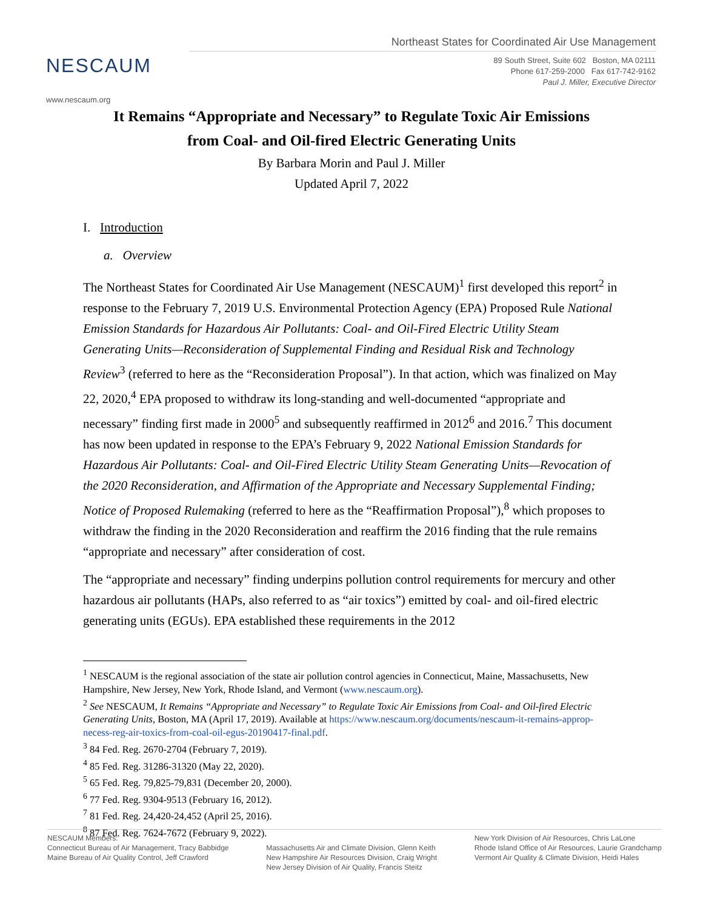NESCAUM
www.nescaum.org
Northeast States for Coordinated Air Use Management
89 South Street, Suite 602 Boston, MA 02111
Phone 617-259-2000 Fax 617-742-9162
Paul J. Miller, Executive Director
It Remains “Appropriate and Necessary” to Regulate Toxic Air Emissions
from Coal- and Oil-fired Electric Generating Units
By Barbara Morin and Paul J. Miller
Updated April 7, 2022
I. Introduction
a. Overview
The Northeast States for Coordinated Air Use Management (NESCAUM)<sup>1</sup> first developed this report<sup>2</sup> in response to the February 7, 2019 U.S. Environmental Protection Agency (EPA) Proposed Rule National Emission Standards for Hazardous Air Pollutants: Coal- and Oil-Fired Electric Utility Steam Generating Units—Reconsideration of Supplemental Finding and Residual Risk and Technology Review<sup>3</sup> (referred to here as the “Reconsideration Proposal”). In that action, which was finalized on May 22, 2020,<sup>4</sup> EPA proposed to withdraw its long-standing and well-documented “appropriate and necessary” finding first made in 2000<sup>5</sup> and subsequently reaffirmed in 2012<sup>6</sup> and 2016.<sup>7</sup> This document has now been updated in response to the EPA’s February 9, 2022 National Emission Standards for Hazardous Air Pollutants: Coal- and Oil-Fired Electric Utility Steam Generating Units—Revocation of the 2020 Reconsideration, and Affirmation of the Appropriate and Necessary Supplemental Finding; Notice of Proposed Rulemaking (referred to here as the “Reaffirmation Proposal”),<sup>8</sup> which proposes to withdraw the finding in the 2020 Reconsideration and reaffirm the 2016 finding that the rule remains “appropriate and necessary” after consideration of cost.
The “appropriate and necessary” finding underpins pollution control requirements for mercury and other hazardous air pollutants (HAPs, also referred to as “air toxics”) emitted by coal- and oil-fired electric generating units (EGUs). EPA established these requirements in the 2012
<sup>1</sup> NESCAUM is the regional association of the state air pollution control agencies in Connecticut, Maine, Massachusetts, New Hampshire, New Jersey, New York, Rhode Island, and Vermont (www.nescaum.org).
<sup>2</sup> See NESCAUM, It Remains “Appropriate and Necessary” to Regulate Toxic Air Emissions from Coal- and Oil-fired Electric Generating Units, Boston, MA (April 17, 2019). Available at https://www.nescaum.org/documents/nescaum-it-remains-approp-necess-reg-air-toxics-from-coal-oil-egus-20190417-final.pdf.
<sup>3</sup> 84 Fed. Reg. 2670-2704 (February 7, 2019).
<sup>4</sup> 85 Fed. Reg. 31286-31320 (May 22, 2020).
<sup>5</sup> 65 Fed. Reg. 79,825-79,831 (December 20, 2000).
<sup>6</sup> 77 Fed. Reg. 9304-9513 (February 16, 2012).
<sup>7</sup> 81 Fed. Reg. 24,420-24,452 (April 25, 2016).
<sup>8</sup> 87 Fed. Reg. 7624-7672 (February 9, 2022).
NESCAUM Members:
Connecticut Bureau of Air Management, Tracy Babbidge
Maine Bureau of Air Quality Control, Jeff Crawford
Massachusetts Air and Climate Division, Glenn Keith
New Hampshire Air Resources Division, Craig Wright
New Jersey Division of Air Quality, Francis Steitz
New York Division of Air Resources, Chris LaLone
Rhode Island Office of Air Resources, Laurie Grandchamp
Vermont Air Quality & Climate Division, Heidi Hales